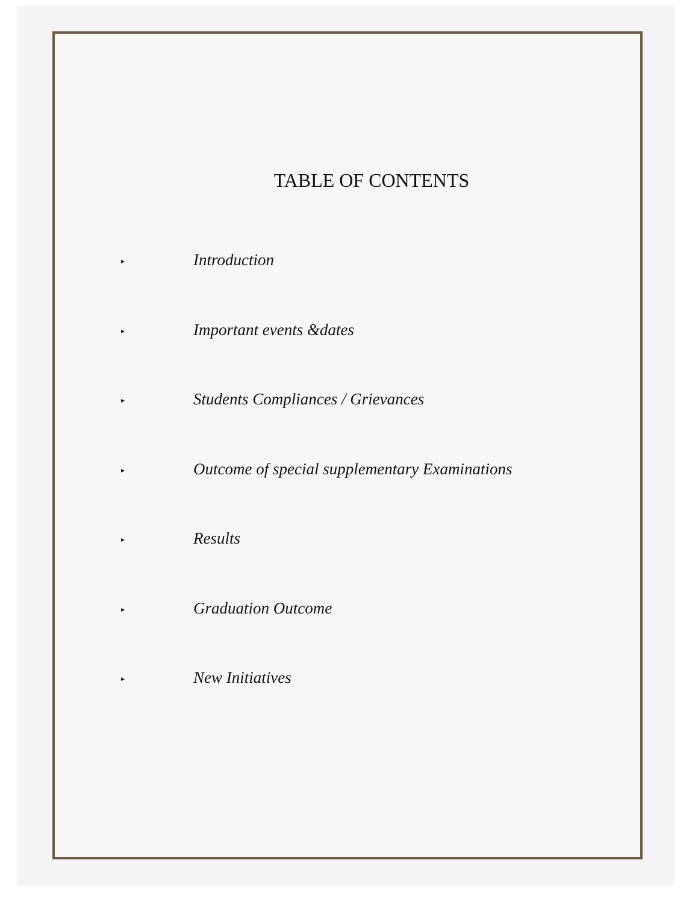TABLE OF CONTENTS
▸ Introduction
▸ Important events &dates
▸ Students Compliances / Grievances
▸ Outcome of special supplementary Examinations
▸ Results
▸ Graduation Outcome
▸ New Initiatives